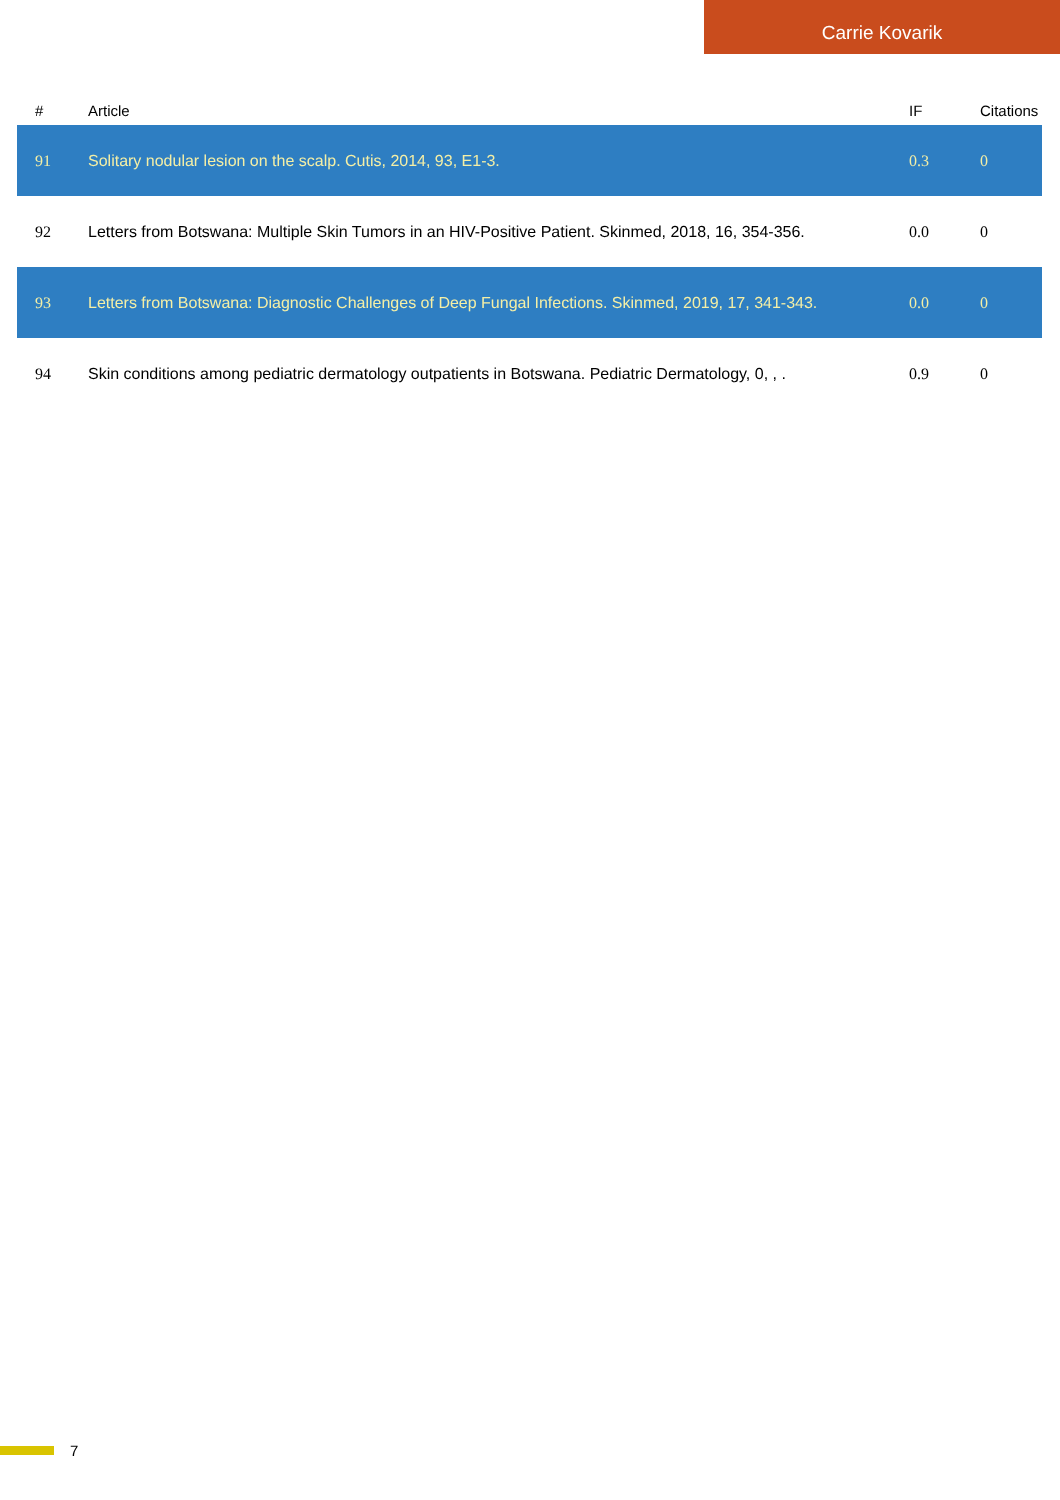Carrie Kovarik
| # | Article | IF | Citations |
| --- | --- | --- | --- |
| 91 | Solitary nodular lesion on the scalp. Cutis, 2014, 93, E1-3. | 0.3 | 0 |
| 92 | Letters from Botswana: Multiple Skin Tumors in an HIV-Positive Patient. Skinmed, 2018, 16, 354-356. | 0.0 | 0 |
| 93 | Letters from Botswana: Diagnostic Challenges of Deep Fungal Infections. Skinmed, 2019, 17, 341-343. | 0.0 | 0 |
| 94 | Skin conditions among pediatric dermatology outpatients in Botswana. Pediatric Dermatology, 0, , . | 0.9 | 0 |
7